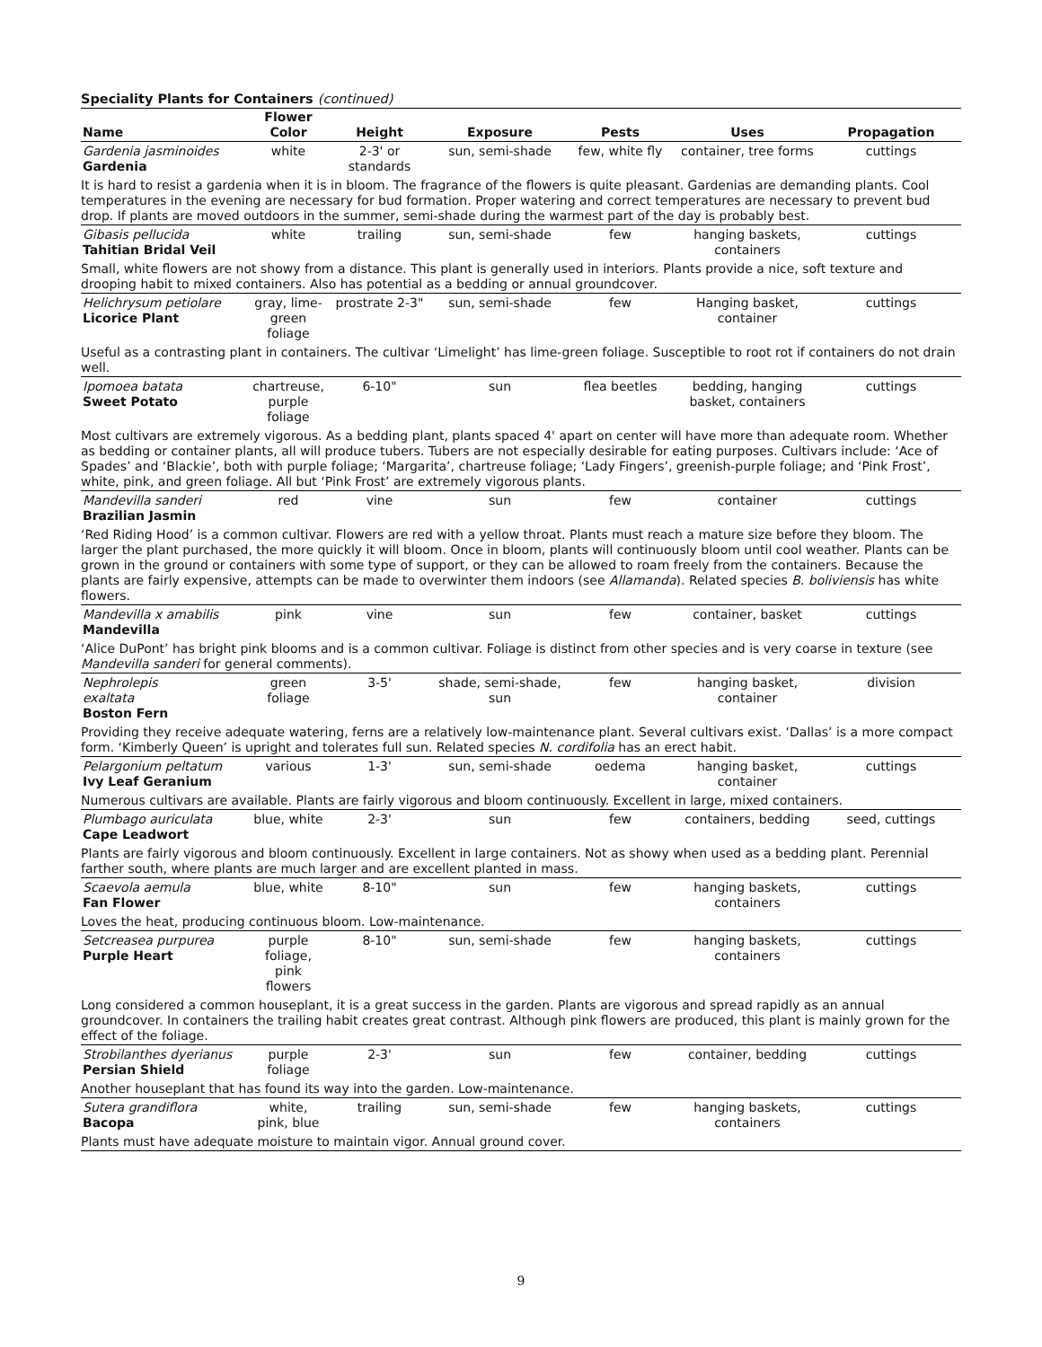Speciality Plants for Containers (continued)
| Name | Flower Color | Height | Exposure | Pests | Uses | Propagation |
| --- | --- | --- | --- | --- | --- | --- |
| Gardenia jasminoides Gardenia | white | 2-3' or standards | sun, semi-shade | few, white fly | container, tree forms | cuttings |
| It is hard to resist a gardenia when it is in bloom. The fragrance of the flowers is quite pleasant. Gardenias are demanding plants. Cool temperatures in the evening are necessary for bud formation. Proper watering and correct temperatures are necessary to prevent bud drop. If plants are moved outdoors in the summer, semi-shade during the warmest part of the day is probably best. | | | | | | |
| Gibasis pellucida Tahitian Bridal Veil | white | trailing | sun, semi-shade | few | hanging baskets, containers | cuttings |
| Small, white flowers are not showy from a distance. This plant is generally used in interiors. Plants provide a nice, soft texture and drooping habit to mixed containers. Also has potential as a bedding or annual groundcover. | | | | | | |
| Helichrysum petiolare Licorice Plant | gray, lime-green foliage | prostrate 2-3" | sun, semi-shade | few | Hanging basket, container | cuttings |
| Useful as a contrasting plant in containers. The cultivar ‘Limelight’ has lime-green foliage. Susceptible to root rot if containers do not drain well. | | | | | | |
| Ipomoea batata Sweet Potato | chartreuse, purple foliage | 6-10" | sun | flea beetles | bedding, hanging basket, containers | cuttings |
| Most cultivars are extremely vigorous. As a bedding plant, plants spaced 4' apart on center will have more than adequate room. Whether as bedding or container plants, all will produce tubers. Tubers are not especially desirable for eating purposes. Cultivars include: ‘Ace of Spades’ and ‘Blackie’, both with purple foliage; ‘Margarita’, chartreuse foliage; ‘Lady Fingers’, greenish-purple foliage; and ‘Pink Frost’, white, pink, and green foliage. All but ‘Pink Frost’ are extremely vigorous plants. | | | | | | |
| Mandevilla sanderi Brazilian Jasmin | red | vine | sun | few | container | cuttings |
| ‘Red Riding Hood’ is a common cultivar. Flowers are red with a yellow throat. Plants must reach a mature size before they bloom. The larger the plant purchased, the more quickly it will bloom. Once in bloom, plants will continuously bloom until cool weather. Plants can be grown in the ground or containers with some type of support, or they can be allowed to roam freely from the containers. Because the plants are fairly expensive, attempts can be made to overwinter them indoors (see Allamanda ). Related species B. boliviensis has white flowers. | | | | | | |
| Mandevilla x amabilis Mandevilla | pink | vine | sun | few | container, basket | cuttings |
| ‘Alice DuPont’ has bright pink blooms and is a common cultivar. Foliage is distinct from other species and is very coarse in texture (see Mandevilla sanderi for general comments). | | | | | | |
| Nephrolepis exaltata Boston Fern | green foliage | 3-5' | shade, semi-shade, sun | few | hanging basket, container | division |
| Providing they receive adequate watering, ferns are a relatively low-maintenance plant. Several cultivars exist. ‘Dallas’ is a more compact form. ‘Kimberly Queen’ is upright and tolerates full sun. Related species N. cordifolia has an erect habit. | | | | | | |
| Pelargonium peltatum Ivy Leaf Geranium | various | 1-3' | sun, semi-shade | oedema | hanging basket, container | cuttings |
| Numerous cultivars are available. Plants are fairly vigorous and bloom continuously. Excellent in large, mixed containers. | | | | | | |
| Plumbago auriculata Cape Leadwort | blue, white | 2-3' | sun | few | containers, bedding | seed, cuttings |
| Plants are fairly vigorous and bloom continuously. Excellent in large containers. Not as showy when used as a bedding plant. Perennial farther south, where plants are much larger and are excellent planted in mass. | | | | | | |
| Scaevola aemula Fan Flower | blue, white | 8-10" | sun | few | hanging baskets, containers | cuttings |
| Loves the heat, producing continuous bloom. Low-maintenance. | | | | | | |
| Setcreasea purpurea Purple Heart | purple foliage, pink flowers | 8-10" | sun, semi-shade | few | hanging baskets, containers | cuttings |
| Long considered a common houseplant, it is a great success in the garden. Plants are vigorous and spread rapidly as an annual groundcover. In containers the trailing habit creates great contrast. Although pink flowers are produced, this plant is mainly grown for the effect of the foliage. | | | | | | |
| Strobilanthes dyerianus Persian Shield | purple foliage | 2-3' | sun | few | container, bedding | cuttings |
| Another houseplant that has found its way into the garden. Low-maintenance. | | | | | | |
| Sutera grandiflora Bacopa | white, pink, blue | trailing | sun, semi-shade | few | hanging baskets, containers | cuttings |
| Plants must have adequate moisture to maintain vigor. Annual ground cover. | | | | | | |
9